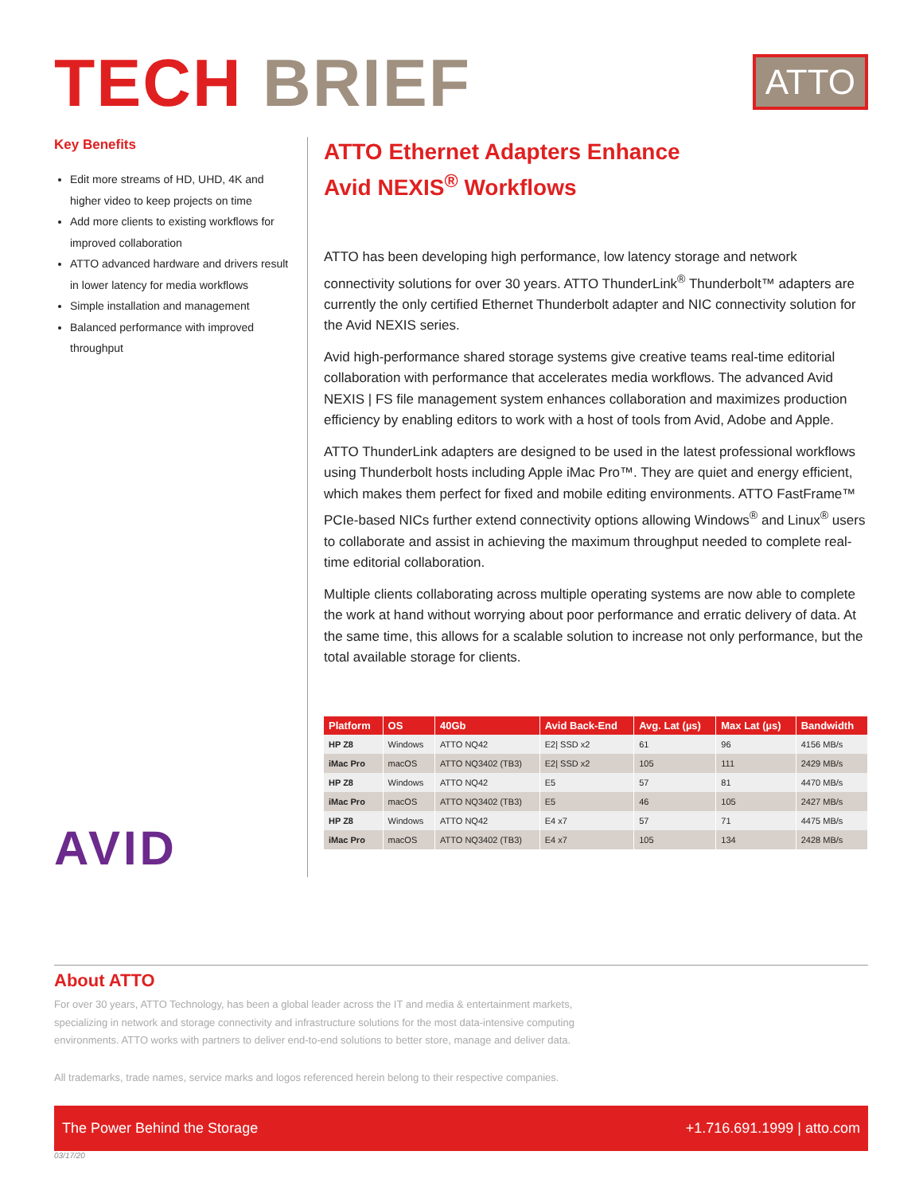TECH BRIEF
ATTO
Key Benefits
Edit more streams of HD, UHD, 4K and higher video to keep projects on time
Add more clients to existing workflows for improved collaboration
ATTO advanced hardware and drivers result in lower latency for media workflows
Simple installation and management
Balanced performance with improved throughput
AVID
ATTO Ethernet Adapters Enhance
Avid NEXIS<sup>®</sup> Workflows
ATTO has been developing high performance, low latency storage and network connectivity solutions for over 30 years. ATTO ThunderLink<sup>®</sup> Thunderbolt™ adapters are currently the only certified Ethernet Thunderbolt adapter and NIC connectivity solution for the Avid NEXIS series.
Avid high-performance shared storage systems give creative teams real-time editorial collaboration with performance that accelerates media workflows. The advanced Avid NEXIS | FS file management system enhances collaboration and maximizes production efficiency by enabling editors to work with a host of tools from Avid, Adobe and Apple.
ATTO ThunderLink adapters are designed to be used in the latest professional workflows using Thunderbolt hosts including Apple iMac Pro™. They are quiet and energy efficient, which makes them perfect for fixed and mobile editing environments. ATTO FastFrame™ PCIe-based NICs further extend connectivity options allowing Windows<sup>®</sup> and Linux<sup>®</sup> users to collaborate and assist in achieving the maximum throughput needed to complete real-time editorial collaboration.
Multiple clients collaborating across multiple operating systems are now able to complete the work at hand without worrying about poor performance and erratic delivery of data. At the same time, this allows for a scalable solution to increase not only performance, but the total available storage for clients.
| Platform | OS | 40Gb | Avid Back-End | Avg. Lat (µs) | Max Lat (µs) | Bandwidth |
| --- | --- | --- | --- | --- | --- | --- |
| HP Z8 | Windows | ATTO NQ42 | E2/ SSD x2 | 61 | 96 | 4156 MB/s |
| iMac Pro | macOS | ATTO NQ3402 (TB3) | E2/ SSD x2 | 105 | 111 | 2429 MB/s |
| HP Z8 | Windows | ATTO NQ42 | E5 | 57 | 81 | 4470 MB/s |
| iMac Pro | macOS | ATTO NQ3402 (TB3) | E5 | 46 | 105 | 2427 MB/s |
| HP Z8 | Windows | ATTO NQ42 | E4 x7 | 57 | 71 | 4475 MB/s |
| iMac Pro | macOS | ATTO NQ3402 (TB3) | E4 x7 | 105 | 134 | 2428 MB/s |
About ATTO
For over 30 years, ATTO Technology, has been a global leader across the IT and media & entertainment markets, specializing in network and storage connectivity and infrastructure solutions for the most data-intensive computing environments. ATTO works with partners to deliver end-to-end solutions to better store, manage and deliver data.
All trademarks, trade names, service marks and logos referenced herein belong to their respective companies.
The Power Behind the Storage +1.716.691.1999 | atto.com
03/17/20